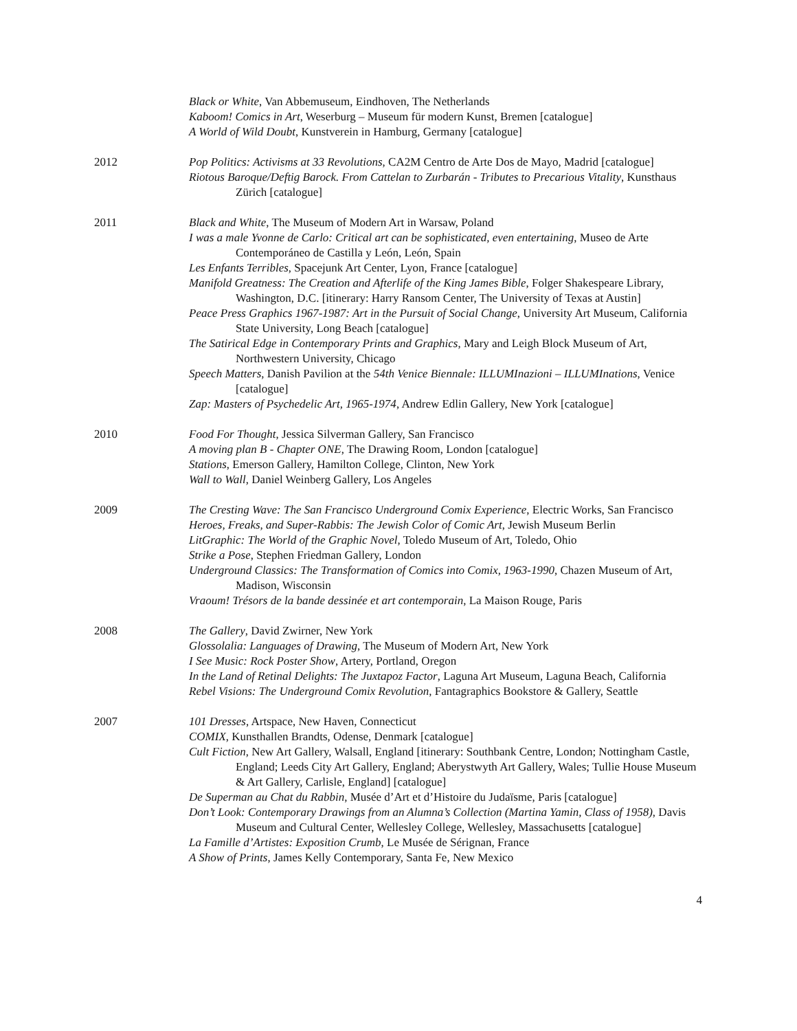Black or White, Van Abbemuseum, Eindhoven, The Netherlands
Kaboom! Comics in Art, Weserburg – Museum für modern Kunst, Bremen [catalogue]
A World of Wild Doubt, Kunstverein in Hamburg, Germany [catalogue]
2012 Pop Politics: Activisms at 33 Revolutions, CA2M Centro de Arte Dos de Mayo, Madrid [catalogue]
Riotous Baroque/Deftig Barock. From Cattelan to Zurbarán - Tributes to Precarious Vitality, Kunsthaus Zürich [catalogue]
2011 Black and White, The Museum of Modern Art in Warsaw, Poland
I was a male Yvonne de Carlo: Critical art can be sophisticated, even entertaining, Museo de Arte Contemporáneo de Castilla y León, León, Spain
Les Enfants Terribles, Spacejunk Art Center, Lyon, France [catalogue]
Manifold Greatness: The Creation and Afterlife of the King James Bible, Folger Shakespeare Library, Washington, D.C. [itinerary: Harry Ransom Center, The University of Texas at Austin]
Peace Press Graphics 1967-1987: Art in the Pursuit of Social Change, University Art Museum, California State University, Long Beach [catalogue]
The Satirical Edge in Contemporary Prints and Graphics, Mary and Leigh Block Museum of Art, Northwestern University, Chicago
Speech Matters, Danish Pavilion at the 54th Venice Biennale: ILLUMInazioni – ILLUMInations, Venice [catalogue]
Zap: Masters of Psychedelic Art, 1965-1974, Andrew Edlin Gallery, New York [catalogue]
2010 Food For Thought, Jessica Silverman Gallery, San Francisco
A moving plan B - Chapter ONE, The Drawing Room, London [catalogue]
Stations, Emerson Gallery, Hamilton College, Clinton, New York
Wall to Wall, Daniel Weinberg Gallery, Los Angeles
2009 The Cresting Wave: The San Francisco Underground Comix Experience, Electric Works, San Francisco
Heroes, Freaks, and Super-Rabbis: The Jewish Color of Comic Art, Jewish Museum Berlin
LitGraphic: The World of the Graphic Novel, Toledo Museum of Art, Toledo, Ohio
Strike a Pose, Stephen Friedman Gallery, London
Underground Classics: The Transformation of Comics into Comix, 1963-1990, Chazen Museum of Art, Madison, Wisconsin
Vraoum! Trésors de la bande dessinée et art contemporain, La Maison Rouge, Paris
2008 The Gallery, David Zwirner, New York
Glossolalia: Languages of Drawing, The Museum of Modern Art, New York
I See Music: Rock Poster Show, Artery, Portland, Oregon
In the Land of Retinal Delights: The Juxtapoz Factor, Laguna Art Museum, Laguna Beach, California
Rebel Visions: The Underground Comix Revolution, Fantagraphics Bookstore & Gallery, Seattle
2007 101 Dresses, Artspace, New Haven, Connecticut
COMIX, Kunsthallen Brandts, Odense, Denmark [catalogue]
Cult Fiction, New Art Gallery, Walsall, England [itinerary: Southbank Centre, London; Nottingham Castle, England; Leeds City Art Gallery, England; Aberystwyth Art Gallery, Wales; Tullie House Museum & Art Gallery, Carlisle, England] [catalogue]
De Superman au Chat du Rabbin, Musée d’Art et d’Histoire du Judaïsme, Paris [catalogue]
Don’t Look: Contemporary Drawings from an Alumna’s Collection (Martina Yamin, Class of 1958), Davis Museum and Cultural Center, Wellesley College, Wellesley, Massachusetts [catalogue]
La Famille d’Artistes: Exposition Crumb, Le Musée de Sérignan, France
A Show of Prints, James Kelly Contemporary, Santa Fe, New Mexico
4